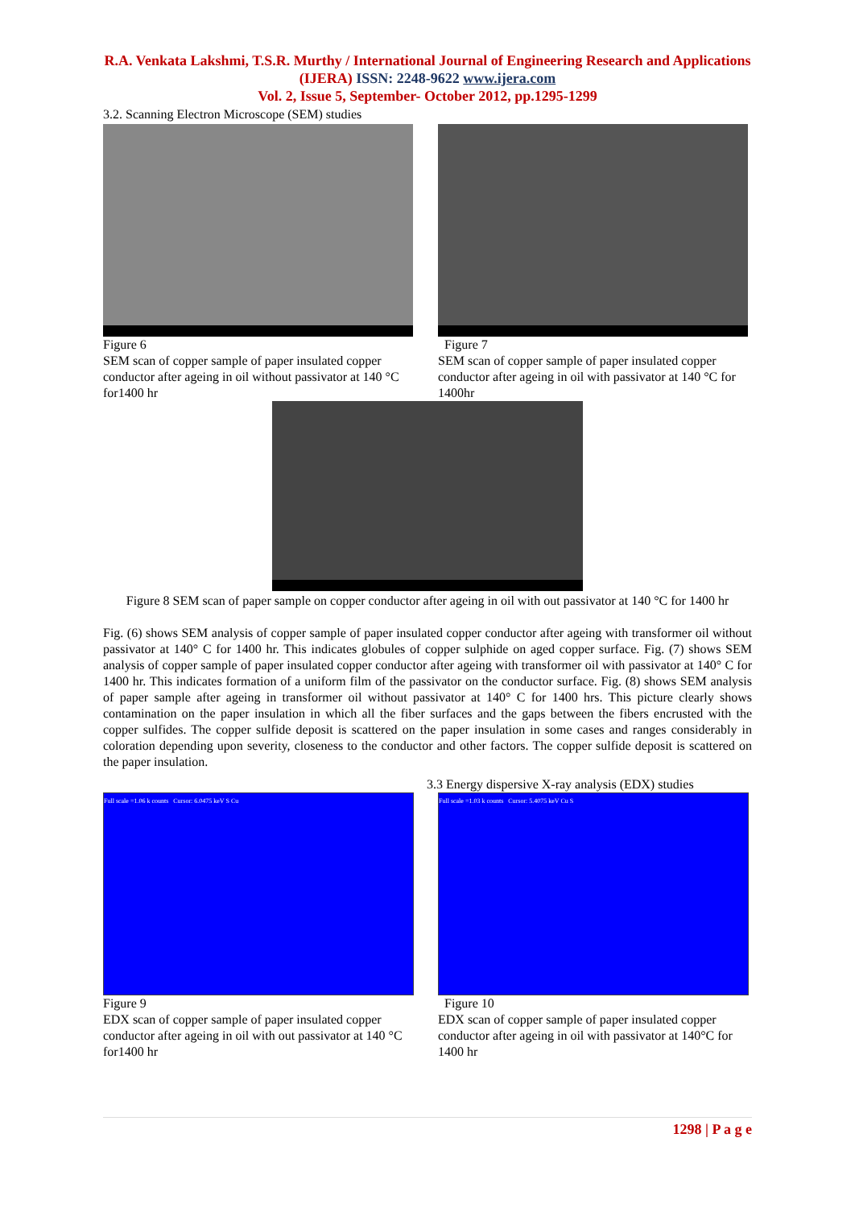R.A. Venkata Lakshmi, T.S.R. Murthy / International Journal of Engineering Research and Applications (IJERA) ISSN: 2248-9622 www.ijera.com
Vol. 2, Issue 5, September- October 2012, pp.1295-1299
3.2. Scanning Electron Microscope (SEM) studies
Figure 6
SEM scan of copper sample of paper insulated copper conductor after ageing in oil without passivator at 140 °C for1400 hr
Figure 7
SEM scan of copper sample of paper insulated copper conductor after ageing in oil with passivator at 140 °C for 1400hr
Figure 8 SEM scan of paper sample on copper conductor after ageing in oil with out passivator at 140 °C for 1400 hr
Fig. (6) shows SEM analysis of copper sample of paper insulated copper conductor after ageing with transformer oil without passivator at 140° C for 1400 hr. This indicates globules of copper sulphide on aged copper surface. Fig. (7) shows SEM analysis of copper sample of paper insulated copper conductor after ageing with transformer oil with passivator at 140° C for 1400 hr. This indicates formation of a uniform film of the passivator on the conductor surface. Fig. (8) shows SEM analysis of paper sample after ageing in transformer oil without passivator at 140° C for 1400 hrs. This picture clearly shows contamination on the paper insulation in which all the fiber surfaces and the gaps between the fibers encrusted with the copper sulfides. The copper sulfide deposit is scattered on the paper insulation in some cases and ranges considerably in coloration depending upon severity, closeness to the conductor and other factors. The copper sulfide deposit is scattered on the paper insulation.
3.3 Energy dispersive X-ray analysis (EDX) studies
Full scale =1.06 k counts Cursor: 6.0475 keV S Cu
Figure 9
EDX scan of copper sample of paper insulated copper conductor after ageing in oil with out passivator at 140 °C for1400 hr
Full scale =1.03 k counts Cursor: 5.4075 keV Cu S
Figure 10
EDX scan of copper sample of paper insulated copper conductor after ageing in oil with passivator at 140°C for 1400 hr
1298 | P a g e